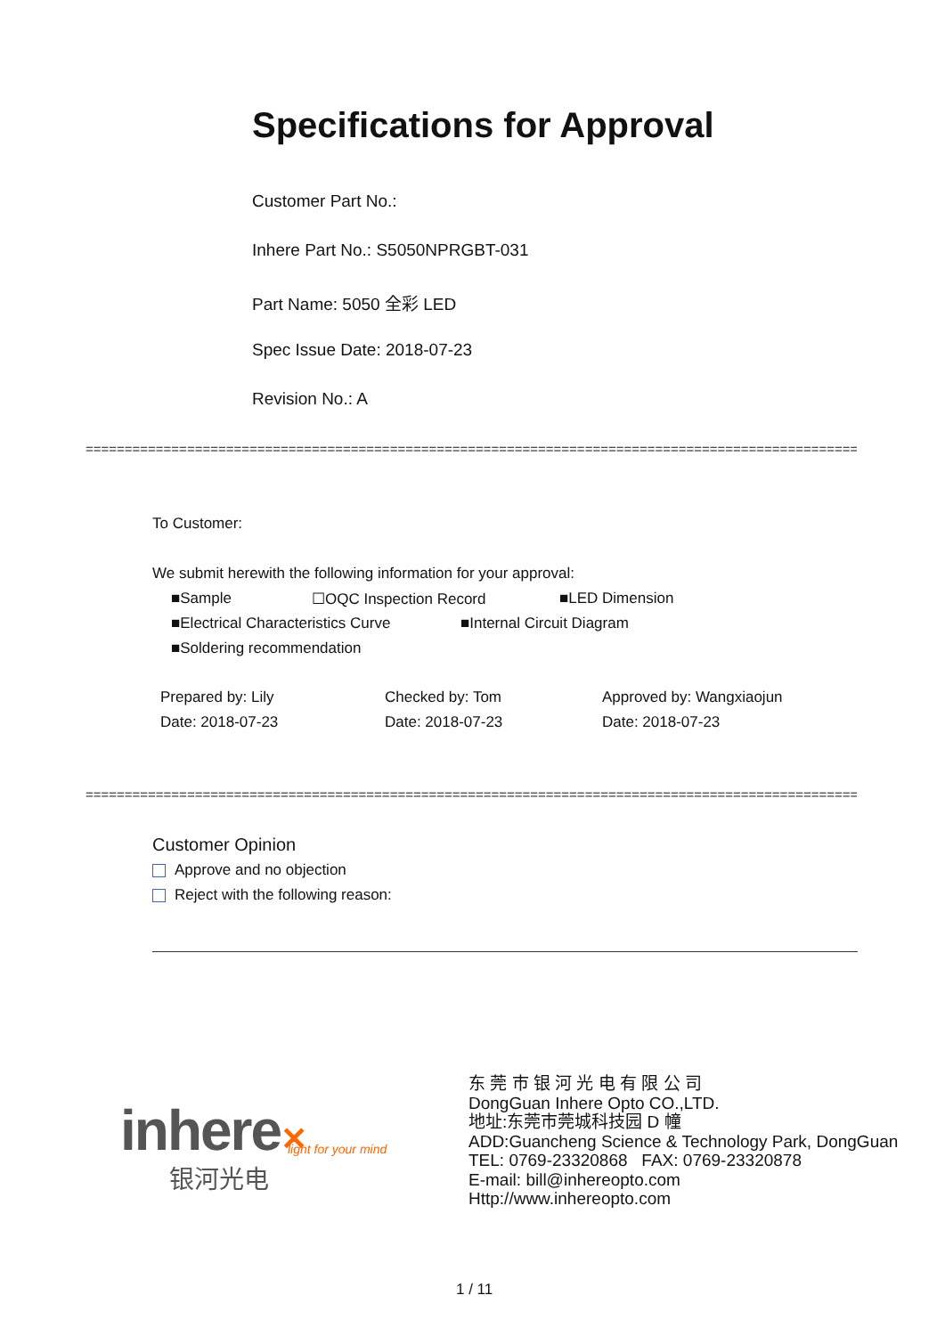Specifications for Approval
Customer Part No.:
Inhere Part No.: S5050NPRGBT-031
Part Name: 5050 全彩 LED
Spec Issue Date: 2018-07-23
Revision No.: A
==========================================================================================================
To Customer:
We submit herewith the following information for your approval:
■Sample ☐OQC Inspection Record ■LED Dimension
■Electrical Characteristics Curve
■Internal Circuit Diagram
■Soldering recommendation
Prepared by: Lily
Date: 2018-07-23
Checked by: Tom
Date: 2018-07-23
Approved by: Wangxiaojun
Date: 2018-07-23
==========================================================================================================
Customer Opinion
Approve and no objection
Reject with the following reason:
inhere✕ light for your mind
银河光电
东 莞 市 银 河 光 电 有 限 公 司
DongGuan Inhere Opto CO.,LTD.
地址:东莞市莞城科技园 D 幢
ADD:Guancheng Science & Technology Park, DongGuan
TEL: 0769-23320868 FAX: 0769-23320878
E-mail: bill@inhereopto.com
Http://www.inhereopto.com
1 / 11